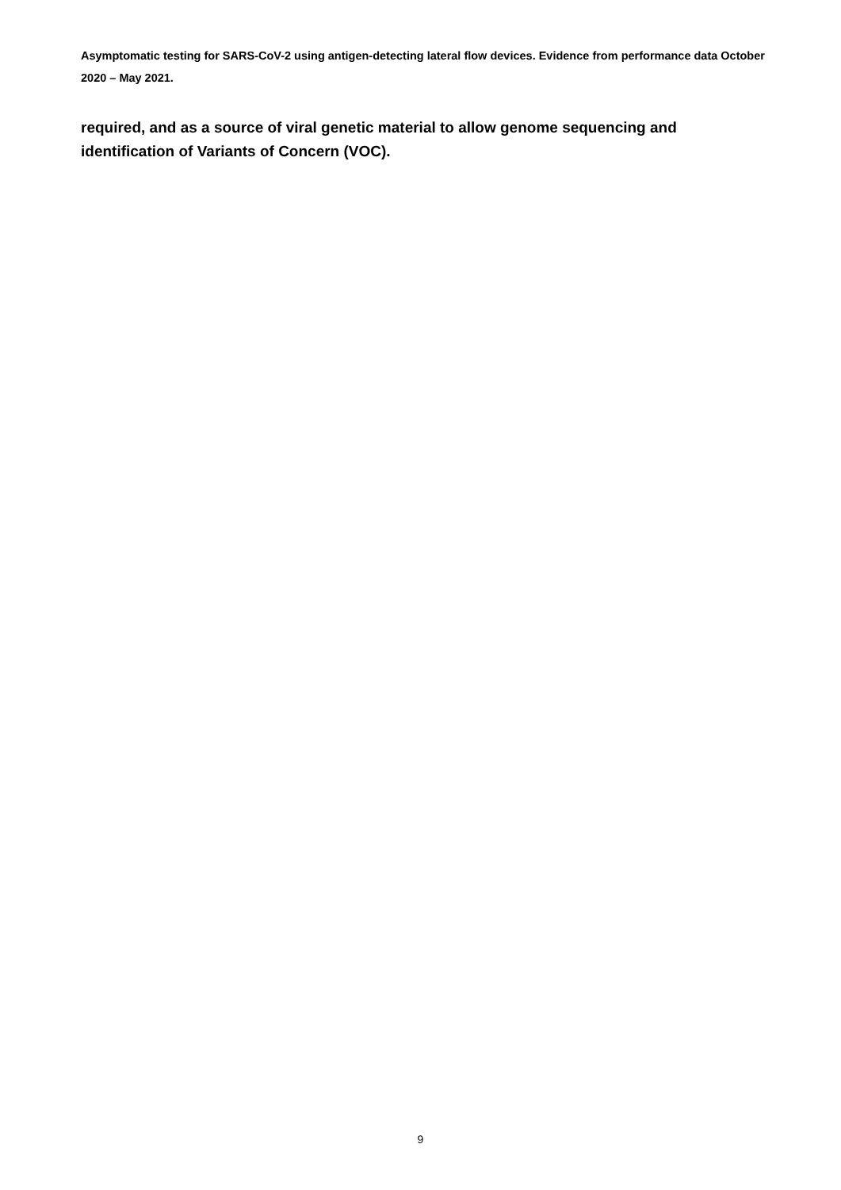Asymptomatic testing for SARS-CoV-2 using antigen-detecting lateral flow devices. Evidence from performance data October 2020 – May 2021.
required, and as a source of viral genetic material to allow genome sequencing and identification of Variants of Concern (VOC).
9